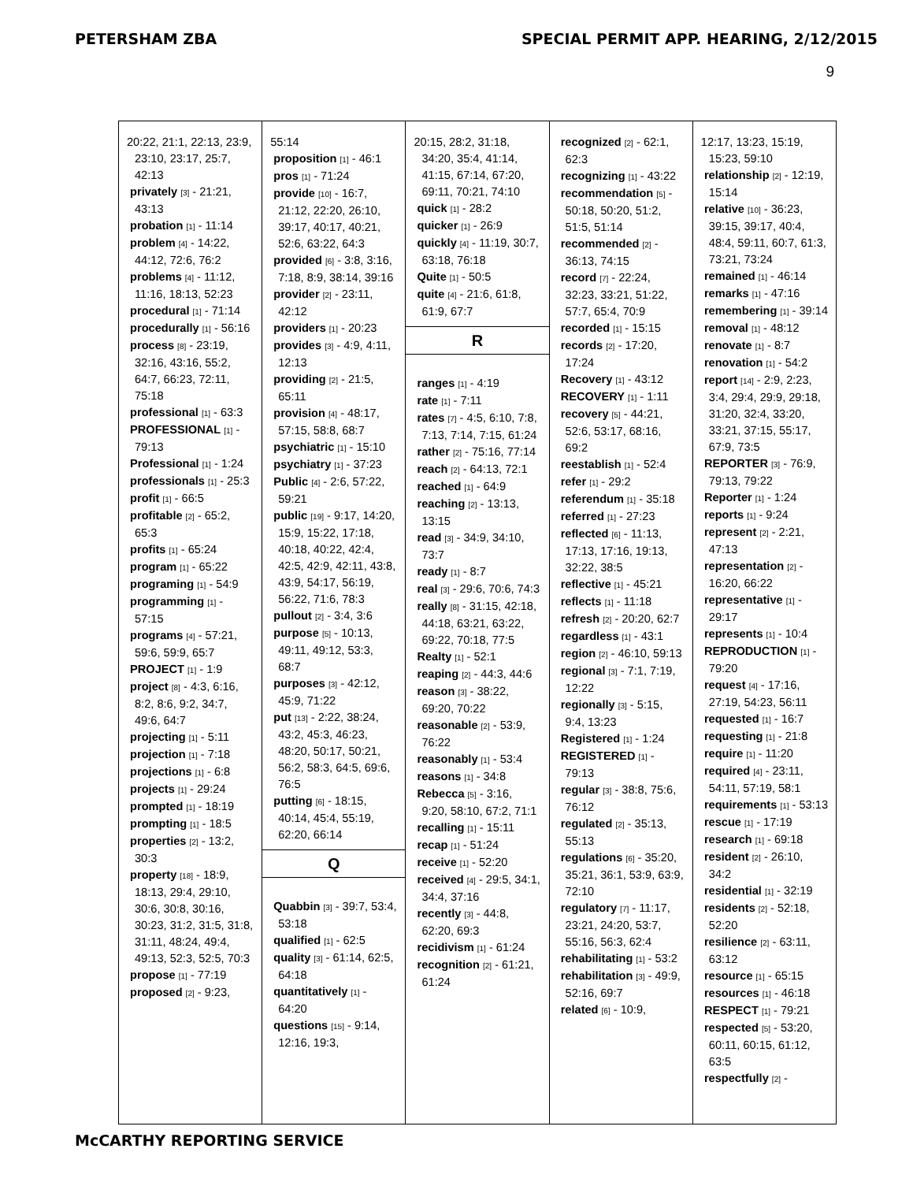PETERSHAM ZBA SPECIAL PERMIT APP. HEARING, 2/12/2015
9
20:22, 21:1, 22:13, 23:9, 23:10, 23:17, 25:7, 42:13
privately [3] - 21:21, 43:13
probation [1] - 11:14
problem [4] - 14:22, 44:12, 72:6, 76:2
problems [4] - 11:12, 11:16, 18:13, 52:23
procedural [1] - 71:14
procedurally [1] - 56:16
process [8] - 23:19, 32:16, 43:16, 55:2, 64:7, 66:23, 72:11, 75:18
professional [1] - 63:3
PROFESSIONAL [1] - 79:13
Professional [1] - 1:24
professionals [1] - 25:3
profit [1] - 66:5
profitable [2] - 65:2, 65:3
profits [1] - 65:24
program [1] - 65:22
programing [1] - 54:9
programming [1] - 57:15
programs [4] - 57:21, 59:6, 59:9, 65:7
PROJECT [1] - 1:9
project [8] - 4:3, 6:16, 8:2, 8:6, 9:2, 34:7, 49:6, 64:7
projecting [1] - 5:11
projection [1] - 7:18
projections [1] - 6:8
projects [1] - 29:24
prompted [1] - 18:19
prompting [1] - 18:5
properties [2] - 13:2, 30:3
property [18] - 18:9, 18:13, 29:4, 29:10, 30:6, 30:8, 30:16, 30:23, 31:2, 31:5, 31:8, 31:11, 48:24, 49:4, 49:13, 52:3, 52:5, 70:3
propose [1] - 77:19
proposed [2] - 9:23,
55:14
proposition [1] - 46:1
pros [1] - 71:24
provide [10] - 16:7, 21:12, 22:20, 26:10, 39:17, 40:17, 40:21, 52:6, 63:22, 64:3
provided [6] - 3:8, 3:16, 7:18, 8:9, 38:14, 39:16
provider [2] - 23:11, 42:12
providers [1] - 20:23
provides [3] - 4:9, 4:11, 12:13
providing [2] - 21:5, 65:11
provision [4] - 48:17, 57:15, 58:8, 68:7
psychiatric [1] - 15:10
psychiatry [1] - 37:23
Public [4] - 2:6, 57:22, 59:21
public [19] - 9:17, 14:20, 15:9, 15:22, 17:18, 40:18, 40:22, 42:4, 42:5, 42:9, 42:11, 43:8, 43:9, 54:17, 56:19, 56:22, 71:6, 78:3
pullout [2] - 3:4, 3:6
purpose [5] - 10:13, 49:11, 49:12, 53:3, 68:7
purposes [3] - 42:12, 45:9, 71:22
put [13] - 2:22, 38:24, 43:2, 45:3, 46:23, 48:20, 50:17, 50:21, 56:2, 58:3, 64:5, 69:6, 76:5
putting [6] - 18:15, 40:14, 45:4, 55:19, 62:20, 66:14
Q
Quabbin [3] - 39:7, 53:4, 53:18
qualified [1] - 62:5
quality [3] - 61:14, 62:5, 64:18
quantitatively [1] - 64:20
questions [15] - 9:14, 12:16, 19:3,
20:15, 28:2, 31:18, 34:20, 35:4, 41:14, 41:15, 67:14, 67:20, 69:11, 70:21, 74:10
quick [1] - 28:2
quicker [1] - 26:9
quickly [4] - 11:19, 30:7, 63:18, 76:18
Quite [1] - 50:5
quite [4] - 21:6, 61:8, 61:9, 67:7
R
ranges [1] - 4:19
rate [1] - 7:11
rates [7] - 4:5, 6:10, 7:8, 7:13, 7:14, 7:15, 61:24
rather [2] - 75:16, 77:14
reach [2] - 64:13, 72:1
reached [1] - 64:9
reaching [2] - 13:13, 13:15
read [3] - 34:9, 34:10, 73:7
ready [1] - 8:7
real [3] - 29:6, 70:6, 74:3
really [8] - 31:15, 42:18, 44:18, 63:21, 63:22, 69:22, 70:18, 77:5
Realty [1] - 52:1
reaping [2] - 44:3, 44:6
reason [3] - 38:22, 69:20, 70:22
reasonable [2] - 53:9, 76:22
reasonably [1] - 53:4
reasons [1] - 34:8
Rebecca [5] - 3:16, 9:20, 58:10, 67:2, 71:1
recalling [1] - 15:11
recap [1] - 51:24
receive [1] - 52:20
received [4] - 29:5, 34:1, 34:4, 37:16
recently [3] - 44:8, 62:20, 69:3
recidivism [1] - 61:24
recognition [2] - 61:21, 61:24
recognized [2] - 62:1, 62:3
recognizing [1] - 43:22
recommendation [5] - 50:18, 50:20, 51:2, 51:5, 51:14
recommended [2] - 36:13, 74:15
record [7] - 22:24, 32:23, 33:21, 51:22, 57:7, 65:4, 70:9
recorded [1] - 15:15
records [2] - 17:20, 17:24
Recovery [1] - 43:12
RECOVERY [1] - 1:11
recovery [5] - 44:21, 52:6, 53:17, 68:16, 69:2
reestablish [1] - 52:4
refer [1] - 29:2
referendum [1] - 35:18
referred [1] - 27:23
reflected [6] - 11:13, 17:13, 17:16, 19:13, 32:22, 38:5
reflective [1] - 45:21
reflects [1] - 11:18
refresh [2] - 20:20, 62:7
regardless [1] - 43:1
region [2] - 46:10, 59:13
regional [3] - 7:1, 7:19, 12:22
regionally [3] - 5:15, 9:4, 13:23
Registered [1] - 1:24
REGISTERED [1] - 79:13
regular [3] - 38:8, 75:6, 76:12
regulated [2] - 35:13, 55:13
regulations [6] - 35:20, 35:21, 36:1, 53:9, 63:9, 72:10
regulatory [7] - 11:17, 23:21, 24:20, 53:7, 55:16, 56:3, 62:4
rehabilitating [1] - 53:2
rehabilitation [3] - 49:9, 52:16, 69:7
related [6] - 10:9,
12:17, 13:23, 15:19, 15:23, 59:10
relationship [2] - 12:19, 15:14
relative [10] - 36:23, 39:15, 39:17, 40:4, 48:4, 59:11, 60:7, 61:3, 73:21, 73:24
remained [1] - 46:14
remarks [1] - 47:16
remembering [1] - 39:14
removal [1] - 48:12
renovate [1] - 8:7
renovation [1] - 54:2
report [14] - 2:9, 2:23, 3:4, 29:4, 29:9, 29:18, 31:20, 32:4, 33:20, 33:21, 37:15, 55:17, 67:9, 73:5
REPORTER [3] - 76:9, 79:13, 79:22
Reporter [1] - 1:24
reports [1] - 9:24
represent [2] - 2:21, 47:13
representation [2] - 16:20, 66:22
representative [1] - 29:17
represents [1] - 10:4
REPRODUCTION [1] - 79:20
request [4] - 17:16, 27:19, 54:23, 56:11
requested [1] - 16:7
requesting [1] - 21:8
require [1] - 11:20
required [4] - 23:11, 54:11, 57:19, 58:1
requirements [1] - 53:13
rescue [1] - 17:19
research [1] - 69:18
resident [2] - 26:10, 34:2
residential [1] - 32:19
residents [2] - 52:18, 52:20
resilience [2] - 63:11, 63:12
resource [1] - 65:15
resources [1] - 46:18
RESPECT [1] - 79:21
respected [5] - 53:20, 60:11, 60:15, 61:12, 63:5
respectfully [2] -
McCARTHY REPORTING SERVICE